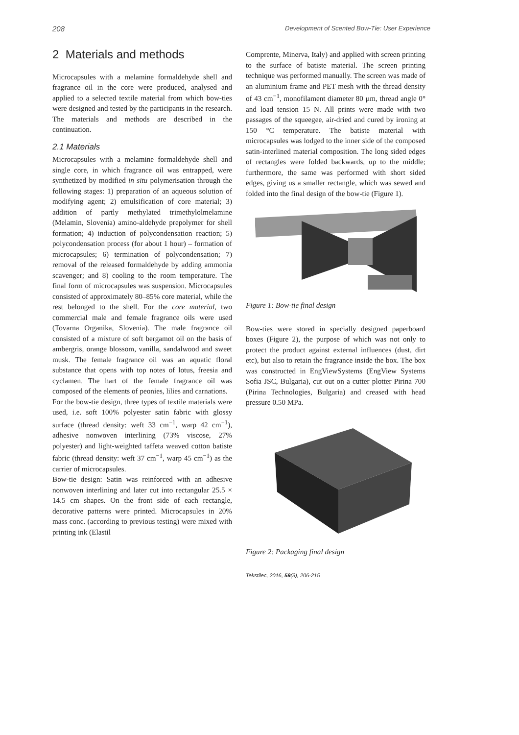208 Development of Scented Bow-Tie: User Experience
2 Materials and methods
Microcapsules with a melamine formaldehyde shell and fragrance oil in the core were produced, analysed and applied to a selected textile material from which bow-ties were designed and tested by the participants in the research. The materials and methods are described in the continuation.
2.1 Materials
Microcapsules with a melamine formaldehyde shell and single core, in which fragrance oil was entrapped, were synthetized by modified in situ polymerisation through the following stages: 1) preparation of an aqueous solution of modifying agent; 2) emulsification of core material; 3) addition of partly methylated trimethylolmelamine (Melamin, Slovenia) amino-aldehyde prepolymer for shell formation; 4) induction of polycondensation reaction; 5) polycondensation process (for about 1 hour) – formation of microcapsules; 6) termination of polycondensation; 7) removal of the released formaldehyde by adding ammonia scavenger; and 8) cooling to the room temperature. The final form of microcapsules was suspension. Microcapsules consisted of approximately 80–85% core material, while the rest belonged to the shell. For the core material, two commercial male and female fragrance oils were used (Tovarna Organika, Slovenia). The male fragrance oil consisted of a mixture of soft bergamot oil on the basis of ambergris, orange blossom, vanilla, sandalwood and sweet musk. The female fragrance oil was an aquatic floral substance that opens with top notes of lotus, freesia and cyclamen. The hart of the female fragrance oil was composed of the elements of peonies, lilies and carnations.
For the bow-tie design, three types of textile materials were used, i.e. soft 100% polyester satin fabric with glossy surface (thread density: weft 33 cm<sup>−1</sup>, warp 42 cm<sup>−1</sup>), adhesive nonwoven interlining (73% viscose, 27% polyester) and light-weighted taffeta weaved cotton batiste fabric (thread density: weft 37 cm<sup>−1</sup>, warp 45 cm<sup>−1</sup>) as the carrier of microcapsules.
Bow-tie design: Satin was reinforced with an adhesive nonwoven interlining and later cut into rectangular 25.5 × 14.5 cm shapes. On the front side of each rectangle, decorative patterns were printed. Microcapsules in 20% mass conc. (according to previous testing) were mixed with printing ink (Elastil
Comprente, Minerva, Italy) and applied with screen printing to the surface of batiste material. The screen printing technique was performed manually. The screen was made of an aluminium frame and PET mesh with the thread density of 43 cm<sup>−1</sup>, monofilament diameter 80 µm, thread angle 0° and load tension 15 N. All prints were made with two passages of the squeegee, air-dried and cured by ironing at 150 °C temperature. The batiste material with microcapsules was lodged to the inner side of the composed satin-interlined material composition. The long sided edges of rectangles were folded backwards, up to the middle; furthermore, the same was performed with short sided edges, giving us a smaller rectangle, which was sewed and folded into the final design of the bow-tie (Figure 1).
Figure 1: Bow-tie final design
Bow-ties were stored in specially designed paperboard boxes (Figure 2), the purpose of which was not only to protect the product against external influences (dust, dirt etc), but also to retain the fragrance inside the box. The box was constructed in EngViewSystems (EngView Systems Sofia JSC, Bulgaria), cut out on a cutter plotter Pirina 700 (Pirina Technologies, Bulgaria) and creased with head pressure 0.50 MPa.
Figure 2: Packaging final design
Tekstilec, 2016, 59(3), 206-215